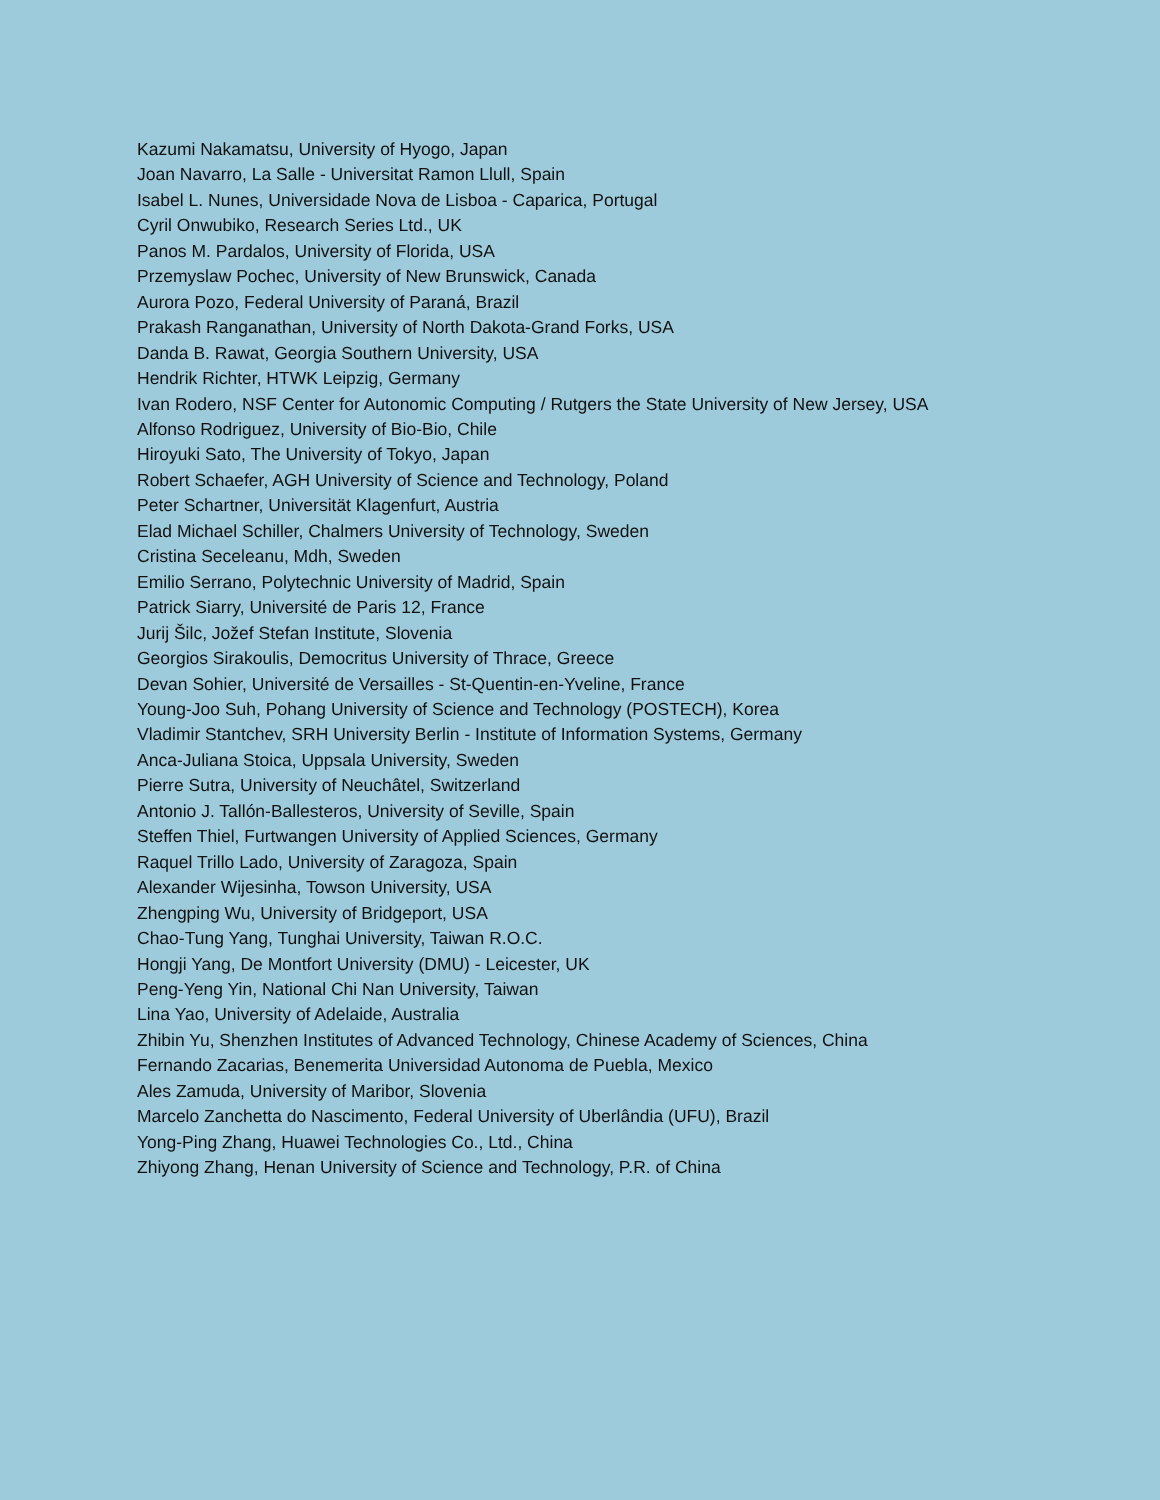Kazumi Nakamatsu, University of Hyogo, Japan
Joan Navarro, La Salle - Universitat Ramon Llull, Spain
Isabel L. Nunes, Universidade Nova de Lisboa - Caparica, Portugal
Cyril Onwubiko, Research Series Ltd., UK
Panos M. Pardalos, University of Florida, USA
Przemyslaw Pochec, University of New Brunswick, Canada
Aurora Pozo, Federal University of Paraná, Brazil
Prakash Ranganathan, University of North Dakota-Grand Forks, USA
Danda B. Rawat, Georgia Southern University, USA
Hendrik Richter, HTWK Leipzig, Germany
Ivan Rodero, NSF Center for Autonomic Computing / Rutgers the State University of New Jersey, USA
Alfonso Rodriguez, University of Bio-Bio, Chile
Hiroyuki Sato, The University of Tokyo, Japan
Robert Schaefer, AGH University of Science and Technology, Poland
Peter Schartner, Universität Klagenfurt, Austria
Elad Michael Schiller, Chalmers University of Technology, Sweden
Cristina Seceleanu, Mdh, Sweden
Emilio Serrano, Polytechnic University of Madrid, Spain
Patrick Siarry, Université de Paris 12, France
Jurij Šilc, Jožef Stefan Institute, Slovenia
Georgios Sirakoulis, Democritus University of Thrace, Greece
Devan Sohier, Université de Versailles - St-Quentin-en-Yveline, France
Young-Joo Suh, Pohang University of Science and Technology (POSTECH), Korea
Vladimir Stantchev, SRH University Berlin - Institute of Information Systems, Germany
Anca-Juliana Stoica, Uppsala University, Sweden
Pierre Sutra, University of Neuchâtel, Switzerland
Antonio J. Tallón-Ballesteros, University of Seville, Spain
Steffen Thiel, Furtwangen University of Applied Sciences, Germany
Raquel Trillo Lado, University of Zaragoza, Spain
Alexander Wijesinha, Towson University, USA
Zhengping Wu, University of Bridgeport, USA
Chao-Tung Yang, Tunghai University, Taiwan R.O.C.
Hongji Yang, De Montfort University (DMU) - Leicester, UK
Peng-Yeng Yin, National Chi Nan University, Taiwan
Lina Yao, University of Adelaide, Australia
Zhibin Yu, Shenzhen Institutes of Advanced Technology, Chinese Academy of Sciences, China
Fernando Zacarias, Benemerita Universidad Autonoma de Puebla, Mexico
Ales Zamuda, University of Maribor, Slovenia
Marcelo Zanchetta do Nascimento, Federal University of Uberlândia (UFU), Brazil
Yong-Ping Zhang, Huawei Technologies Co., Ltd., China
Zhiyong Zhang, Henan University of Science and Technology, P.R. of China